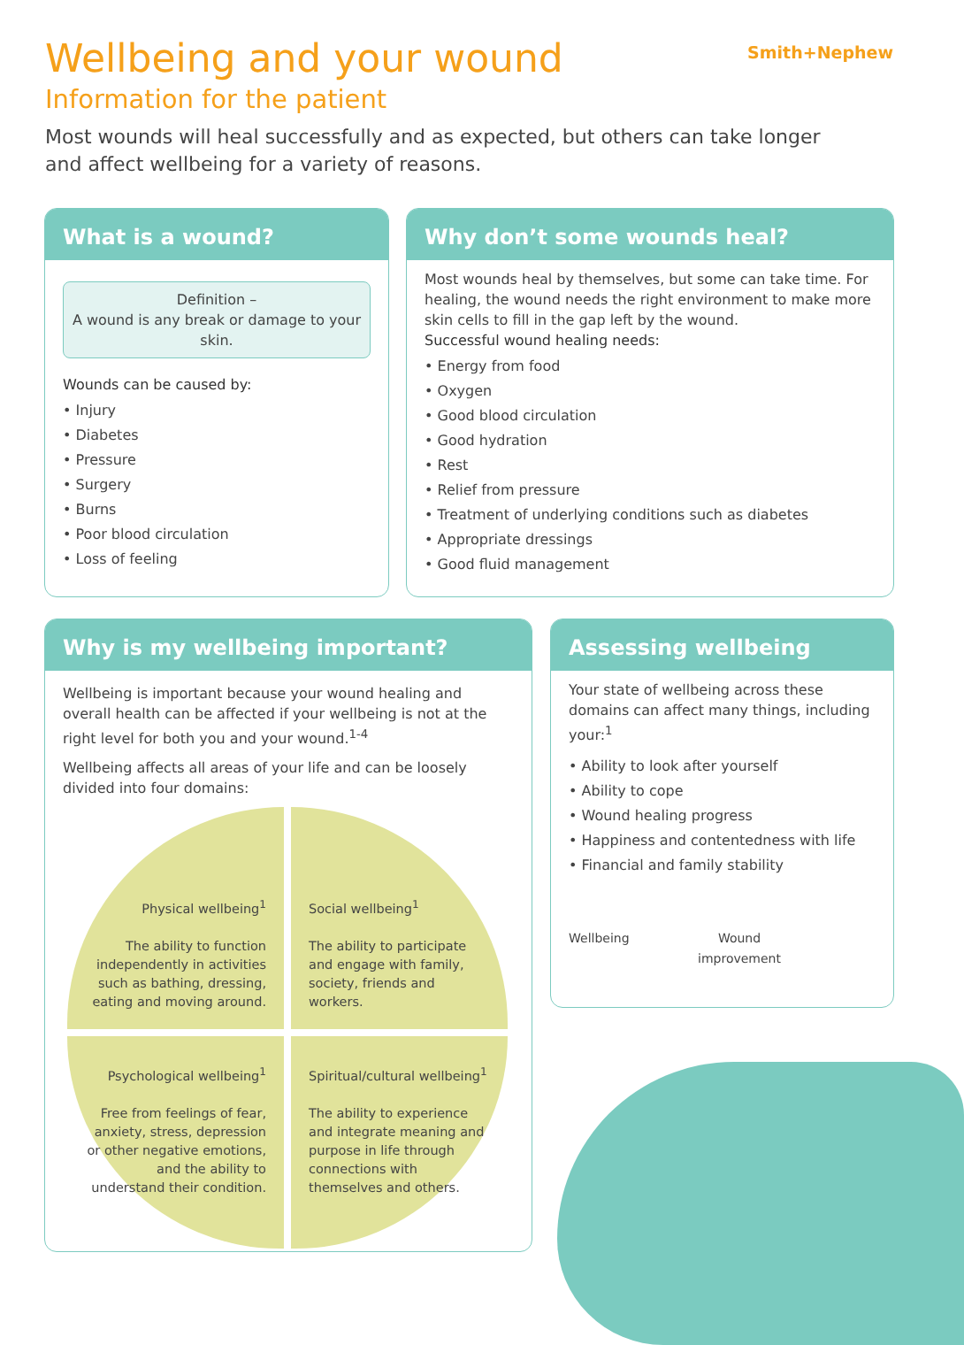Wellbeing and your wound
Information for the patient
Most wounds will heal successfully and as expected, but others can take longer and affect wellbeing for a variety of reasons.
Smith+Nephew
What is a wound?
Definition –
A wound is any break or damage to your skin.
Wounds can be caused by:
Injury
Diabetes
Pressure
Surgery
Burns
Poor blood circulation
Loss of feeling
Why don’t some wounds heal?
Most wounds heal by themselves, but some can take time. For healing, the wound needs the right environment to make more skin cells to fill in the gap left by the wound.
Successful wound healing needs:
Energy from food
Oxygen
Good blood circulation
Good hydration
Rest
Relief from pressure
Treatment of underlying conditions such as diabetes
Appropriate dressings
Good fluid management
Why is my wellbeing important?
Wellbeing is important because your wound healing and overall health can be affected if your wellbeing is not at the right level for both you and your wound.<sup>1-4</sup>
Wellbeing affects all areas of your life and can be loosely divided into four domains:
Physical wellbeing<sup>1</sup>
The ability to function independently in activities such as bathing, dressing, eating and moving around.
Social wellbeing<sup>1</sup>
The ability to participate and engage with family, society, friends and workers.
Psychological wellbeing<sup>1</sup>
Free from feelings of fear, anxiety, stress, depression or other negative emotions, and the ability to understand their condition.
Spiritual/cultural wellbeing<sup>1</sup>
The ability to experience and integrate meaning and purpose in life through connections with themselves and others.
Assessing wellbeing
Your state of wellbeing across these domains can affect many things, including your:<sup>1</sup>
Ability to look after yourself
Ability to cope
Wound healing progress
Happiness and contentedness with life
Financial and family stability
Wellbeing Wound
improvement